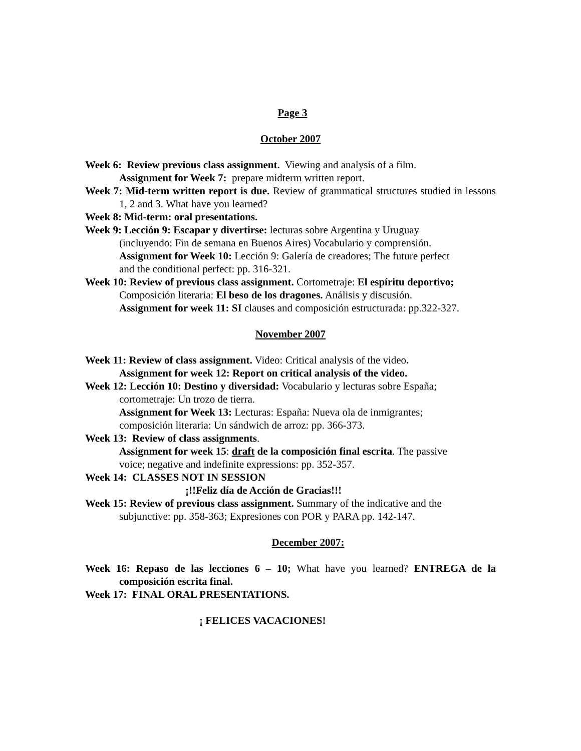Page 3
October 2007
Week 6: Review previous class assignment. Viewing and analysis of a film.
Assignment for Week 7: prepare midterm written report.
Week 7: Mid-term written report is due. Review of grammatical structures studied in lessons 1, 2 and 3. What have you learned?
Week 8: Mid-term: oral presentations.
Week 9: Lección 9: Escapar y divertirse: lecturas sobre Argentina y Uruguay
(incluyendo: Fin de semana en Buenos Aires) Vocabulario y comprensión.
Assignment for Week 10: Lección 9: Galería de creadores; The future perfect
and the conditional perfect: pp. 316-321.
Week 10: Review of previous class assignment. Cortometraje: El espíritu deportivo;
Composición literaria: El beso de los dragones. Análisis y discusión.
Assignment for week 11: SI clauses and composición estructurada: pp.322-327.
November 2007
Week 11: Review of class assignment. Video: Critical analysis of the video.
Assignment for week 12: Report on critical analysis of the video.
Week 12: Lección 10: Destino y diversidad: Vocabulario y lecturas sobre España;
cortometraje: Un trozo de tierra.
Assignment for Week 13: Lecturas: España: Nueva ola de inmigrantes;
composición literaria: Un sándwich de arroz: pp. 366-373.
Week 13: Review of class assignments.
Assignment for week 15: draft de la composición final escrita. The passive
voice; negative and indefinite expressions: pp. 352-357.
Week 14: CLASSES NOT IN SESSION
¡!!Feliz día de Acción de Gracias!!!
Week 15: Review of previous class assignment. Summary of the indicative and the
subjunctive: pp. 358-363; Expresiones con POR y PARA pp. 142-147.
December 2007:
Week 16: Repaso de las lecciones 6 – 10; What have you learned? ENTREGA de la composición escrita final.
Week 17: FINAL ORAL PRESENTATIONS.
¡ FELICES VACACIONES!